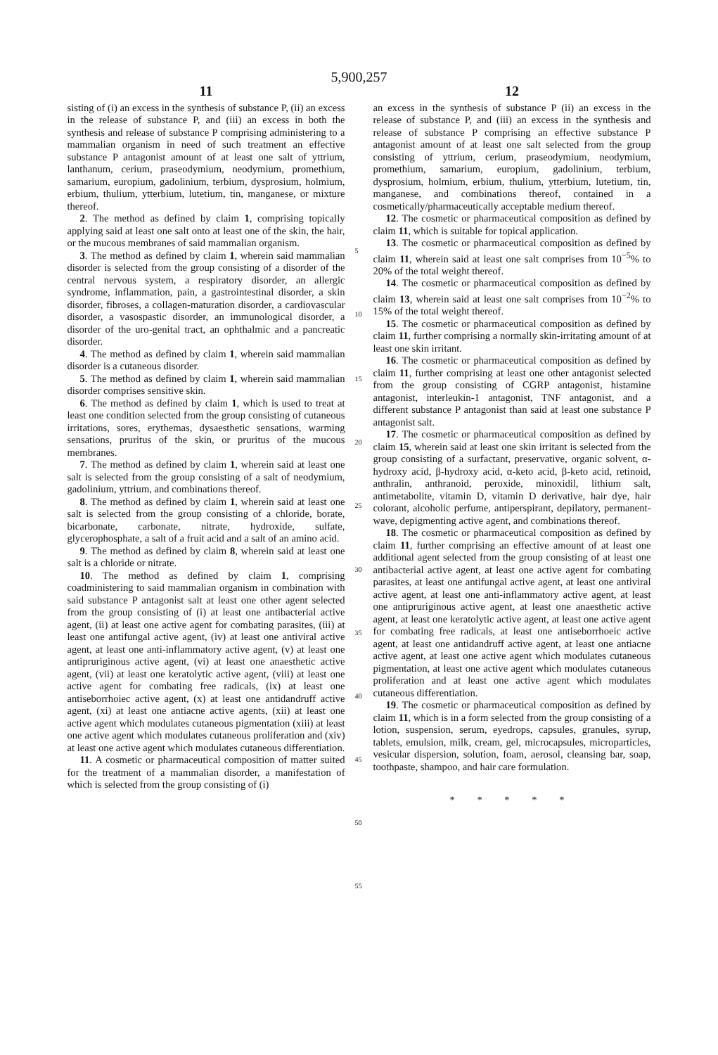5,900,257
11
sisting of (i) an excess in the synthesis of substance P, (ii) an excess in the release of substance P, and (iii) an excess in both the synthesis and release of substance P comprising administering to a mammalian organism in need of such treatment an effective substance P antagonist amount of at least one salt of yttrium, lanthanum, cerium, praseodymium, neodymium, promethium, samarium, europium, gadolinium, terbium, dysprosium, holmium, erbium, thulium, ytterbium, lutetium, tin, manganese, or mixture thereof.
2. The method as defined by claim 1, comprising topically applying said at least one salt onto at least one of the skin, the hair, or the mucous membranes of said mammalian organism.
3. The method as defined by claim 1, wherein said mammalian disorder is selected from the group consisting of a disorder of the central nervous system, a respiratory disorder, an allergic syndrome, inflammation, pain, a gastrointestinal disorder, a skin disorder, fibroses, a collagen-maturation disorder, a cardiovascular disorder, a vasospastic disorder, an immunological disorder, a disorder of the uro-genital tract, an ophthalmic and a pancreatic disorder.
4. The method as defined by claim 1, wherein said mammalian disorder is a cutaneous disorder.
5. The method as defined by claim 1, wherein said mammalian disorder comprises sensitive skin.
6. The method as defined by claim 1, which is used to treat at least one condition selected from the group consisting of cutaneous irritations, sores, erythemas, dysaesthetic sensations, warming sensations, pruritus of the skin, or pruritus of the mucous membranes.
7. The method as defined by claim 1, wherein said at least one salt is selected from the group consisting of a salt of neodymium, gadolinium, yttrium, and combinations thereof.
8. The method as defined by claim 1, wherein said at least one salt is selected from the group consisting of a chloride, borate, bicarbonate, carbonate, nitrate, hydroxide, sulfate, glycerophosphate, a salt of a fruit acid and a salt of an amino acid.
9. The method as defined by claim 8, wherein said at least one salt is a chloride or nitrate.
10. The method as defined by claim 1, comprising coadministering to said mammalian organism in combination with said substance P antagonist salt at least one other agent selected from the group consisting of (i) at least one antibacterial active agent, (ii) at least one active agent for combating parasites, (iii) at least one antifungal active agent, (iv) at least one antiviral active agent, at least one anti-inflammatory active agent, (v) at least one antipruriginous active agent, (vi) at least one anaesthetic active agent, (vii) at least one keratolytic active agent, (viii) at least one active agent for combating free radicals, (ix) at least one antiseborrhoiec active agent, (x) at least one antidandruff active agent, (xi) at least one antiacne active agents, (xii) at least one active agent which modulates cutaneous pigmentation (xiii) at least one active agent which modulates cutaneous proliferation and (xiv) at least one active agent which modulates cutaneous differentiation.
11. A cosmetic or pharmaceutical composition of matter suited for the treatment of a mammalian disorder, a manifestation of which is selected from the group consisting of (i)
5
10
15
20
25
30
35
40
45
50
55
12
an excess in the synthesis of substance P (ii) an excess in the release of substance P, and (iii) an excess in the synthesis and release of substance P comprising an effective substance P antagonist amount of at least one salt selected from the group consisting of yttrium, cerium, praseodymium, neodymium, promethium, samarium, europium, gadolinium, terbium, dysprosium, holmium, erbium, thulium, ytterbium, lutetium, tin, manganese, and combinations thereof, contained in a cosmetically/pharmaceutically acceptable medium thereof.
12. The cosmetic or pharmaceutical composition as defined by claim 11, which is suitable for topical application.
13. The cosmetic or pharmaceutical composition as defined by claim 11, wherein said at least one salt comprises from 10<sup>−5</sup>% to 20% of the total weight thereof.
14. The cosmetic or pharmaceutical composition as defined by claim 13, wherein said at least one salt comprises from 10<sup>−2</sup>% to 15% of the total weight thereof.
15. The cosmetic or pharmaceutical composition as defined by claim 11, further comprising a normally skin-irritating amount of at least one skin irritant.
16. The cosmetic or pharmaceutical composition as defined by claim 11, further comprising at least one other antagonist selected from the group consisting of CGRP antagonist, histamine antagonist, interleukin-1 antagonist, TNF antagonist, and a different substance P antagonist than said at least one substance P antagonist salt.
17. The cosmetic or pharmaceutical composition as defined by claim 15, wherein said at least one skin irritant is selected from the group consisting of a surfactant, preservative, organic solvent, α-hydroxy acid, β-hydroxy acid, α-keto acid, β-keto acid, retinoid, anthralin, anthranoid, peroxide, minoxidil, lithium salt, antimetabolite, vitamin D, vitamin D derivative, hair dye, hair colorant, alcoholic perfume, antiperspirant, depilatory, permanent-wave, depigmenting active agent, and combinations thereof.
18. The cosmetic or pharmaceutical composition as defined by claim 11, further comprising an effective amount of at least one additional agent selected from the group consisting of at least one antibacterial active agent, at least one active agent for combating parasites, at least one antifungal active agent, at least one antiviral active agent, at least one anti-inflammatory active agent, at least one antipruriginous active agent, at least one anaesthetic active agent, at least one keratolytic active agent, at least one active agent for combating free radicals, at least one antiseborrhoeic active agent, at least one antidandruff active agent, at least one antiacne active agent, at least one active agent which modulates cutaneous pigmentation, at least one active agent which modulates cutaneous proliferation and at least one active agent which modulates cutaneous differentiation.
19. The cosmetic or pharmaceutical composition as defined by claim 11, which is in a form selected from the group consisting of a lotion, suspension, serum, eyedrops, capsules, granules, syrup, tablets, emulsion, milk, cream, gel, microcapsules, microparticles, vesicular dispersion, solution, foam, aerosol, cleansing bar, soap, toothpaste, shampoo, and hair care formulation.
* * * * *